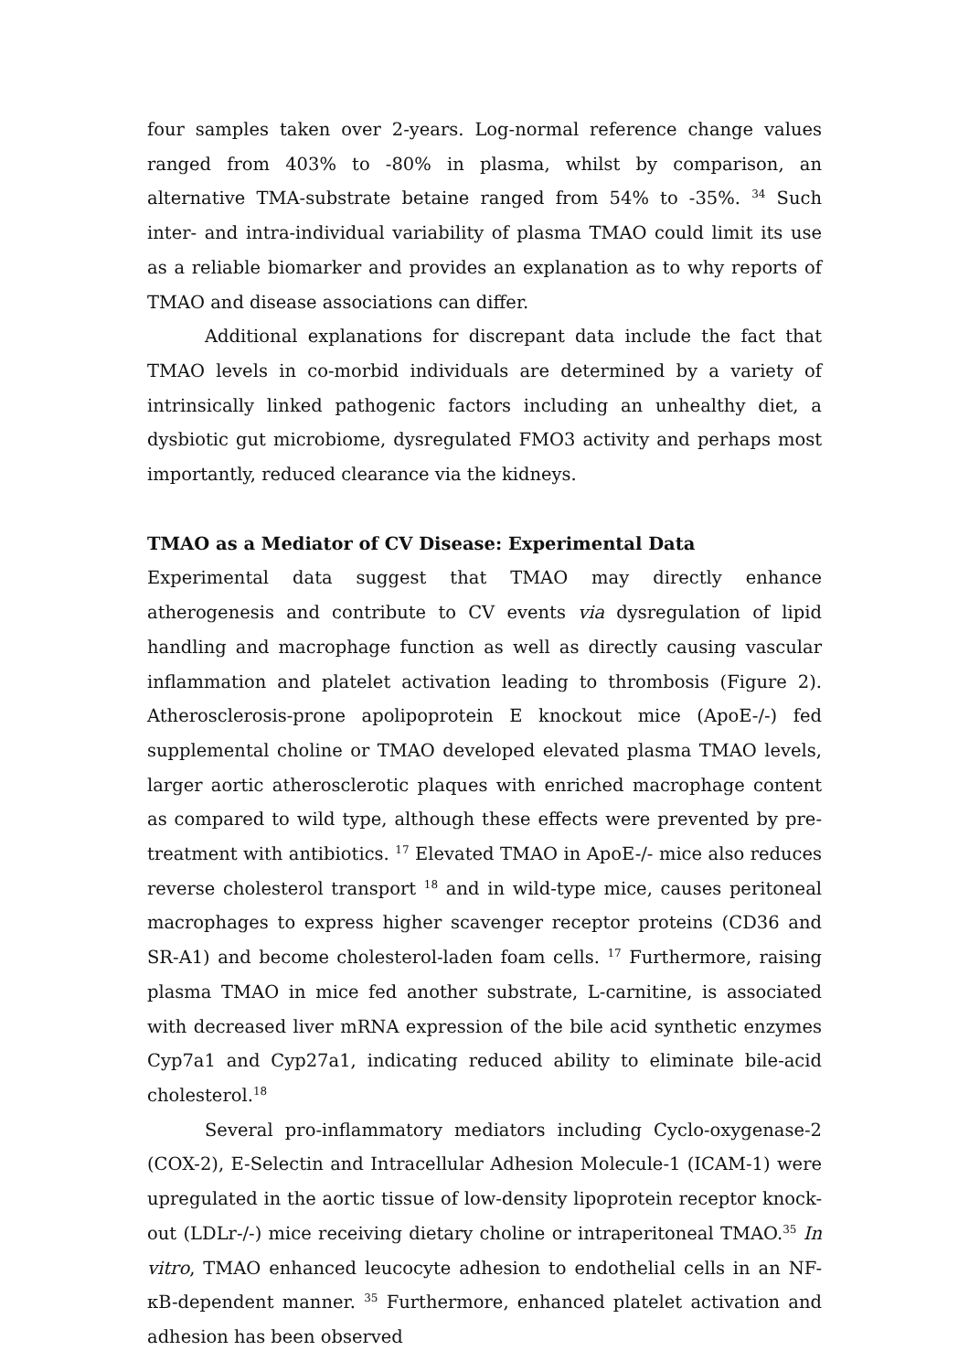four samples taken over 2-years. Log-normal reference change values ranged from 403% to -80% in plasma, whilst by comparison, an alternative TMA-substrate betaine ranged from 54% to -35%. <sup>34</sup> Such inter- and intra-individual variability of plasma TMAO could limit its use as a reliable biomarker and provides an explanation as to why reports of TMAO and disease associations can differ.
Additional explanations for discrepant data include the fact that TMAO levels in co-morbid individuals are determined by a variety of intrinsically linked pathogenic factors including an unhealthy diet, a dysbiotic gut microbiome, dysregulated FMO3 activity and perhaps most importantly, reduced clearance via the kidneys.
TMAO as a Mediator of CV Disease: Experimental Data
Experimental data suggest that TMAO may directly enhance atherogenesis and contribute to CV events via dysregulation of lipid handling and macrophage function as well as directly causing vascular inflammation and platelet activation leading to thrombosis (Figure 2). Atherosclerosis-prone apolipoprotein E knockout mice (ApoE-/-) fed supplemental choline or TMAO developed elevated plasma TMAO levels, larger aortic atherosclerotic plaques with enriched macrophage content as compared to wild type, although these effects were prevented by pre-treatment with antibiotics. <sup>17</sup> Elevated TMAO in ApoE-/- mice also reduces reverse cholesterol transport <sup>18</sup> and in wild-type mice, causes peritoneal macrophages to express higher scavenger receptor proteins (CD36 and SR-A1) and become cholesterol-laden foam cells. <sup>17</sup> Furthermore, raising plasma TMAO in mice fed another substrate, L-carnitine, is associated with decreased liver mRNA expression of the bile acid synthetic enzymes Cyp7a1 and Cyp27a1, indicating reduced ability to eliminate bile-acid cholesterol.<sup>18</sup>
Several pro-inflammatory mediators including Cyclo-oxygenase-2 (COX-2), E-Selectin and Intracellular Adhesion Molecule-1 (ICAM-1) were upregulated in the aortic tissue of low-density lipoprotein receptor knock-out (LDLr-/-) mice receiving dietary choline or intraperitoneal TMAO.<sup>35</sup> In vitro, TMAO enhanced leucocyte adhesion to endothelial cells in an NF-κB-dependent manner. <sup>35</sup> Furthermore, enhanced platelet activation and adhesion has been observed